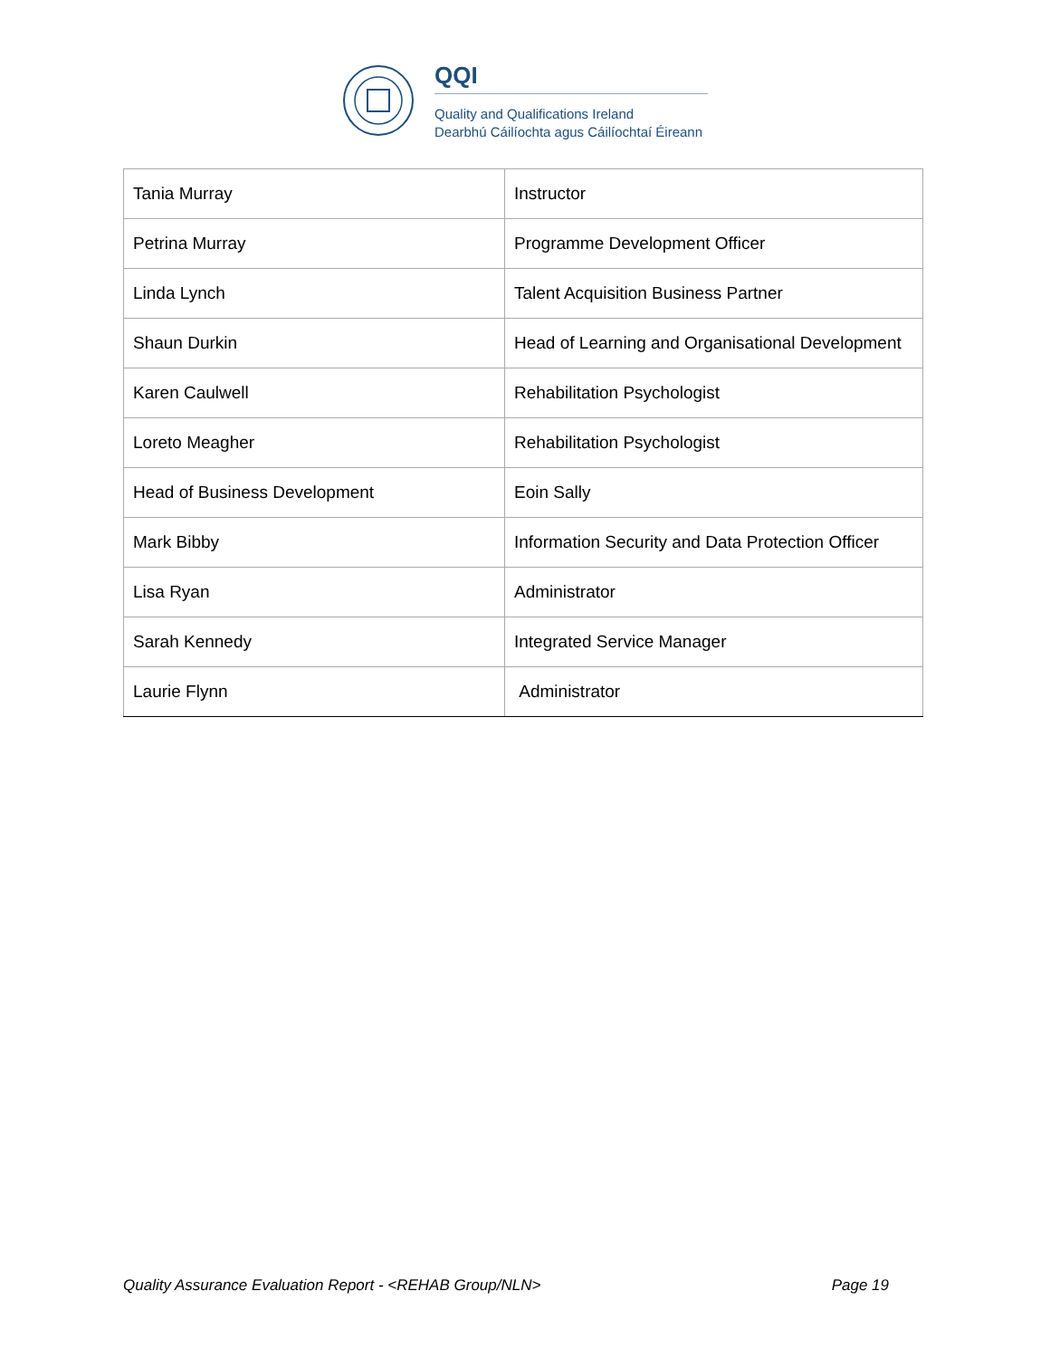QQI
Quality and Qualifications Ireland
Dearbhú Cáilíochta agus Cáilíochtaí Éireann
| Tania Murray | Instructor |
| Petrina Murray | Programme Development Officer |
| Linda Lynch | Talent Acquisition Business Partner |
| Shaun Durkin | Head of Learning and Organisational Development |
| Karen Caulwell | Rehabilitation Psychologist |
| Loreto Meagher | Rehabilitation Psychologist |
| Head of Business Development | Eoin Sally |
| Mark Bibby | Information Security and Data Protection Officer |
| Lisa Ryan | Administrator |
| Sarah Kennedy | Integrated Service Manager |
| Laurie Flynn | Administrator |
Quality Assurance Evaluation Report - <REHAB Group/NLN> Page 19